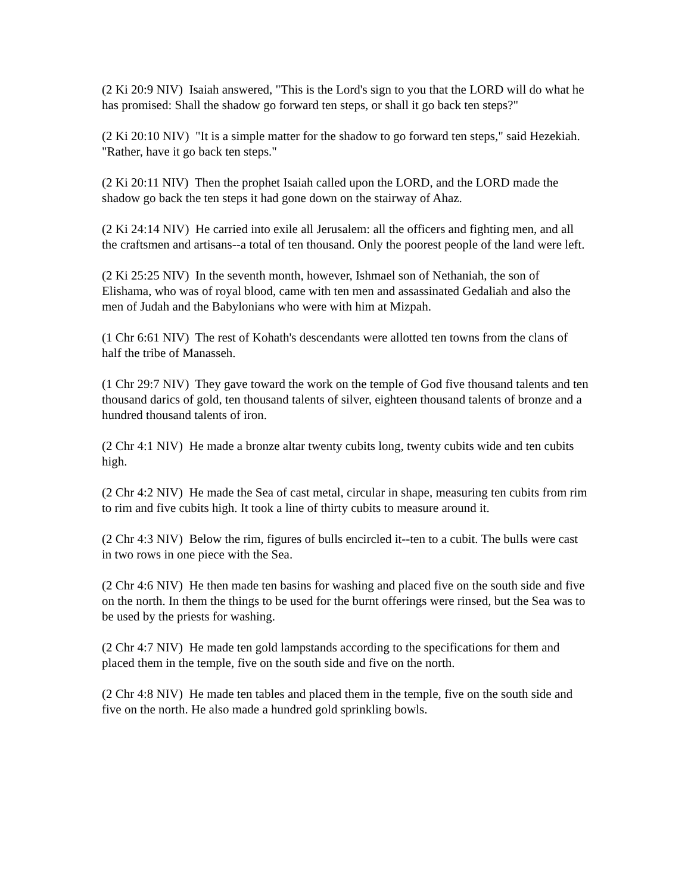(2 Ki 20:9 NIV) Isaiah answered, "This is the Lord's sign to you that the LORD will do what he has promised: Shall the shadow go forward ten steps, or shall it go back ten steps?"
(2 Ki 20:10 NIV) "It is a simple matter for the shadow to go forward ten steps," said Hezekiah. "Rather, have it go back ten steps."
(2 Ki 20:11 NIV) Then the prophet Isaiah called upon the LORD, and the LORD made the shadow go back the ten steps it had gone down on the stairway of Ahaz.
(2 Ki 24:14 NIV) He carried into exile all Jerusalem: all the officers and fighting men, and all the craftsmen and artisans--a total of ten thousand. Only the poorest people of the land were left.
(2 Ki 25:25 NIV) In the seventh month, however, Ishmael son of Nethaniah, the son of Elishama, who was of royal blood, came with ten men and assassinated Gedaliah and also the men of Judah and the Babylonians who were with him at Mizpah.
(1 Chr 6:61 NIV) The rest of Kohath's descendants were allotted ten towns from the clans of half the tribe of Manasseh.
(1 Chr 29:7 NIV) They gave toward the work on the temple of God five thousand talents and ten thousand darics of gold, ten thousand talents of silver, eighteen thousand talents of bronze and a hundred thousand talents of iron.
(2 Chr 4:1 NIV) He made a bronze altar twenty cubits long, twenty cubits wide and ten cubits high.
(2 Chr 4:2 NIV) He made the Sea of cast metal, circular in shape, measuring ten cubits from rim to rim and five cubits high. It took a line of thirty cubits to measure around it.
(2 Chr 4:3 NIV) Below the rim, figures of bulls encircled it--ten to a cubit. The bulls were cast in two rows in one piece with the Sea.
(2 Chr 4:6 NIV) He then made ten basins for washing and placed five on the south side and five on the north. In them the things to be used for the burnt offerings were rinsed, but the Sea was to be used by the priests for washing.
(2 Chr 4:7 NIV) He made ten gold lampstands according to the specifications for them and placed them in the temple, five on the south side and five on the north.
(2 Chr 4:8 NIV) He made ten tables and placed them in the temple, five on the south side and five on the north. He also made a hundred gold sprinkling bowls.